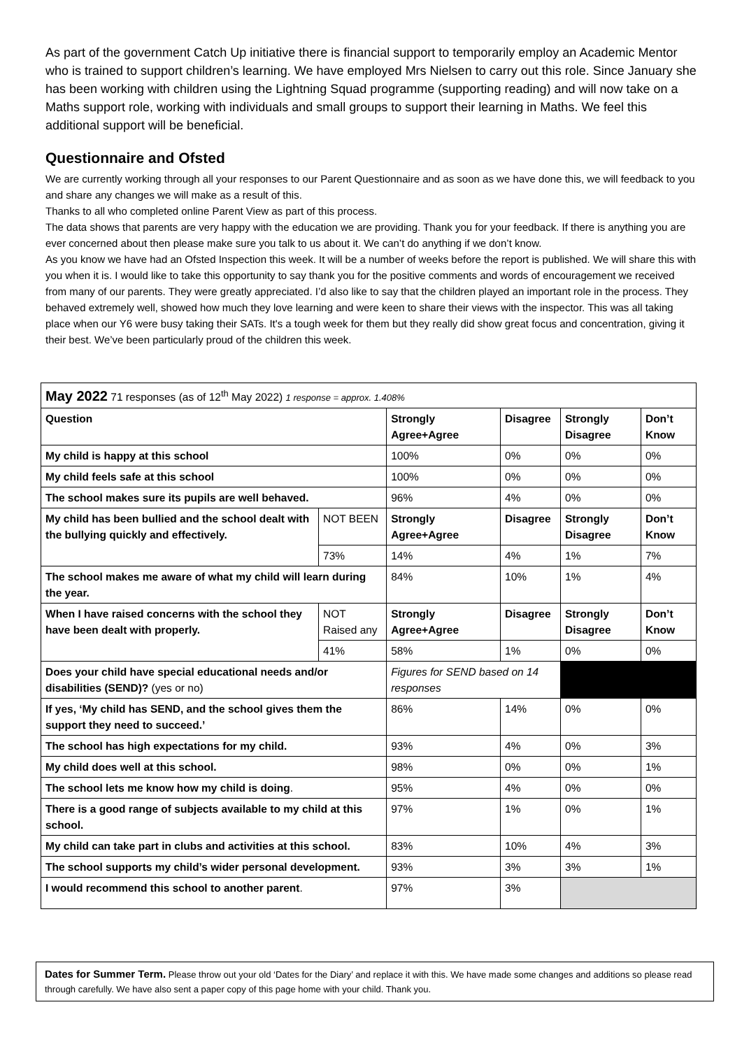As part of the government Catch Up initiative there is financial support to temporarily employ an Academic Mentor who is trained to support children’s learning. We have employed Mrs Nielsen to carry out this role. Since January she has been working with children using the Lightning Squad programme (supporting reading) and will now take on a Maths support role, working with individuals and small groups to support their learning in Maths. We feel this additional support will be beneficial.
Questionnaire and Ofsted
We are currently working through all your responses to our Parent Questionnaire and as soon as we have done this, we will feedback to you and share any changes we will make as a result of this.
Thanks to all who completed online Parent View as part of this process.
The data shows that parents are very happy with the education we are providing. Thank you for your feedback. If there is anything you are ever concerned about then please make sure you talk to us about it. We can’t do anything if we don’t know.
As you know we have had an Ofsted Inspection this week. It will be a number of weeks before the report is published. We will share this with you when it is. I would like to take this opportunity to say thank you for the positive comments and words of encouragement we received from many of our parents. They were greatly appreciated. I’d also like to say that the children played an important role in the process. They behaved extremely well, showed how much they love learning and were keen to share their views with the inspector. This was all taking place when our Y6 were busy taking their SATs. It's a tough week for them but they really did show great focus and concentration, giving it their best. We’ve been particularly proud of the children this week.
| May 2022 71 responses (as of 12<sup>th</sup> May 2022) 1 response = approx. 1.408% | | | | | |
| Question | | Strongly Agree+Agree | Disagree | Strongly Disagree | Don’t Know |
| My child is happy at this school | | 100% | 0% | 0% | 0% |
| My child feels safe at this school | | 100% | 0% | 0% | 0% |
| The school makes sure its pupils are well behaved. | | 96% | 4% | 0% | 0% |
| My child has been bullied and the school dealt with the bullying quickly and effectively. | NOT BEEN | Strongly Agree+Agree | Disagree | Strongly Disagree | Don’t Know |
| | 73% | 14% | 4% | 1% | 7% |
| The school makes me aware of what my child will learn during the year. | | 84% | 10% | 1% | 4% |
| When I have raised concerns with the school they have been dealt with properly. | NOT Raised any | Strongly Agree+Agree | Disagree | Strongly Disagree | Don’t Know |
| | 41% | 58% | 1% | 0% | 0% |
| Does your child have special educational needs and/or disabilities (SEND)? (yes or no) | | Figures for SEND based on 14 responses | | | |
| If yes, ‘My child has SEND, and the school gives them the support they need to succeed.’ | | 86% | 14% | 0% | 0% |
| The school has high expectations for my child. | | 93% | 4% | 0% | 3% |
| My child does well at this school. | | 98% | 0% | 0% | 1% |
| The school lets me know how my child is doing . | | 95% | 4% | 0% | 0% |
| There is a good range of subjects available to my child at this school. | | 97% | 1% | 0% | 1% |
| My child can take part in clubs and activities at this school. | | 83% | 10% | 4% | 3% |
| The school supports my child’s wider personal development. | | 93% | 3% | 3% | 1% |
| I would recommend this school to another parent . | | 97% | 3% | | |
Dates for Summer Term. Please throw out your old ‘Dates for the Diary’ and replace it with this. We have made some changes and additions so please read through carefully. We have also sent a paper copy of this page home with your child. Thank you.